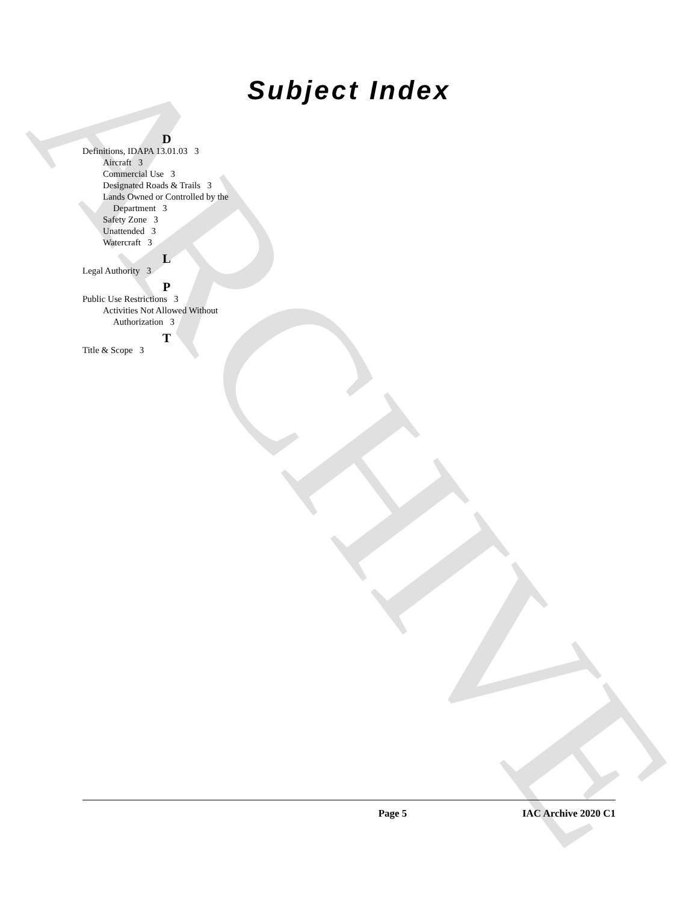ARCHIVE
Subject Index
D
Definitions, IDAPA 13.01.03 3
Aircraft 3
Commercial Use 3
Designated Roads & Trails 3
Lands Owned or Controlled by the
Department 3
Safety Zone 3
Unattended 3
Watercraft 3
L
Legal Authority 3
P
Public Use Restrictions 3
Activities Not Allowed Without
Authorization 3
T
Title & Scope 3
Page 5 IAC Archive 2020 C1